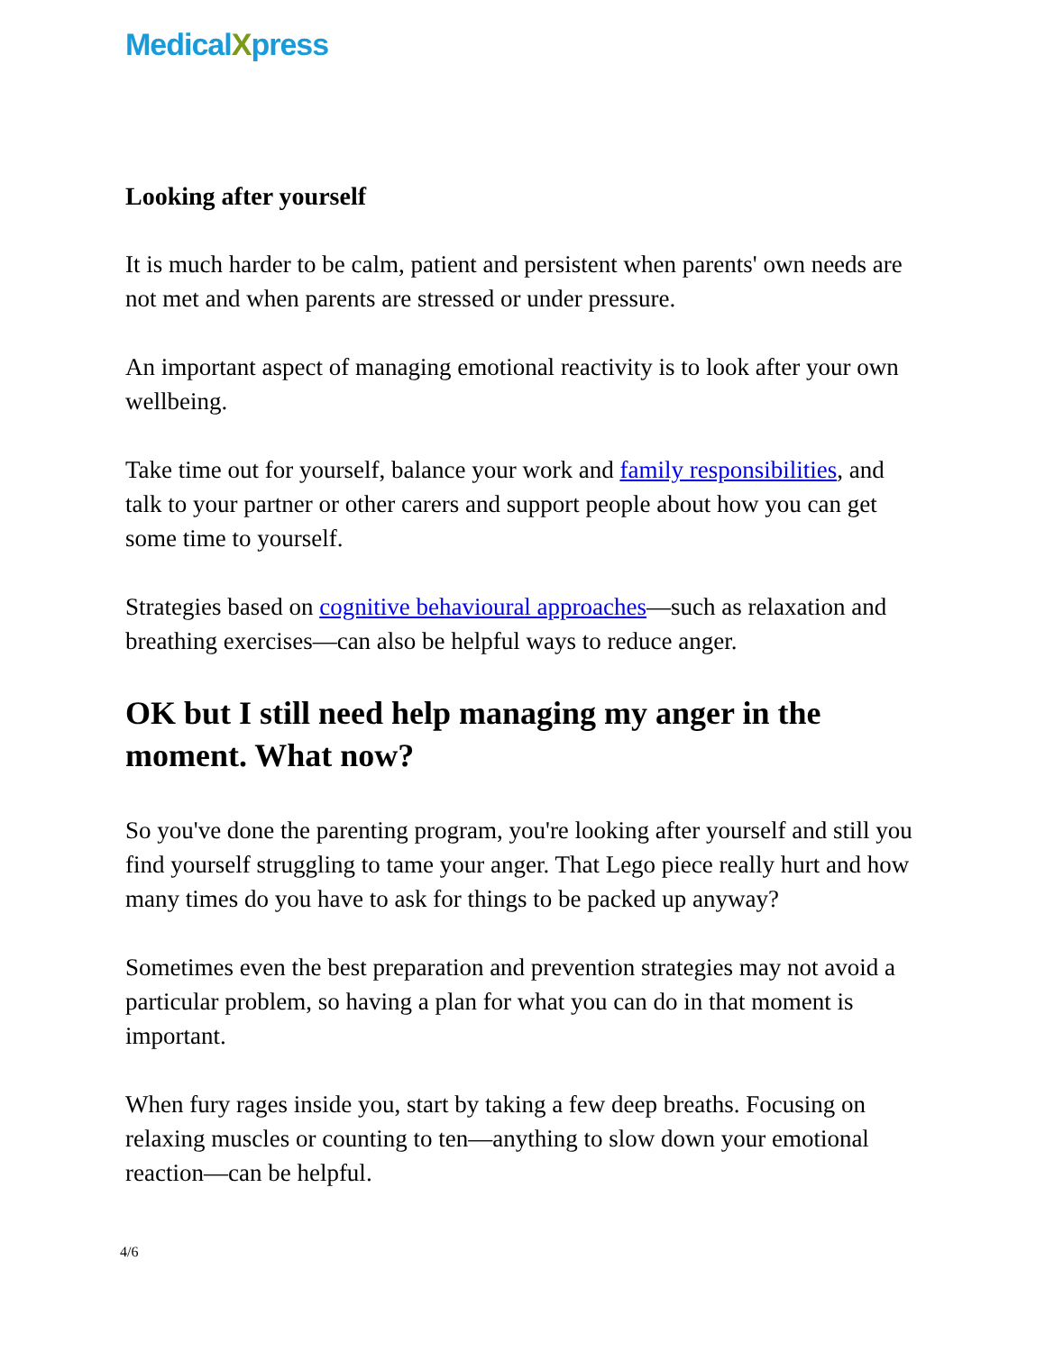MedicalXpress
Looking after yourself
It is much harder to be calm, patient and persistent when parents' own needs are not met and when parents are stressed or under pressure.
An important aspect of managing emotional reactivity is to look after your own wellbeing.
Take time out for yourself, balance your work and family responsibilities, and talk to your partner or other carers and support people about how you can get some time to yourself.
Strategies based on cognitive behavioural approaches—such as relaxation and breathing exercises—can also be helpful ways to reduce anger.
OK but I still need help managing my anger in the moment. What now?
So you've done the parenting program, you're looking after yourself and still you find yourself struggling to tame your anger. That Lego piece really hurt and how many times do you have to ask for things to be packed up anyway?
Sometimes even the best preparation and prevention strategies may not avoid a particular problem, so having a plan for what you can do in that moment is important.
When fury rages inside you, start by taking a few deep breaths. Focusing on relaxing muscles or counting to ten—anything to slow down your emotional reaction—can be helpful.
4/6